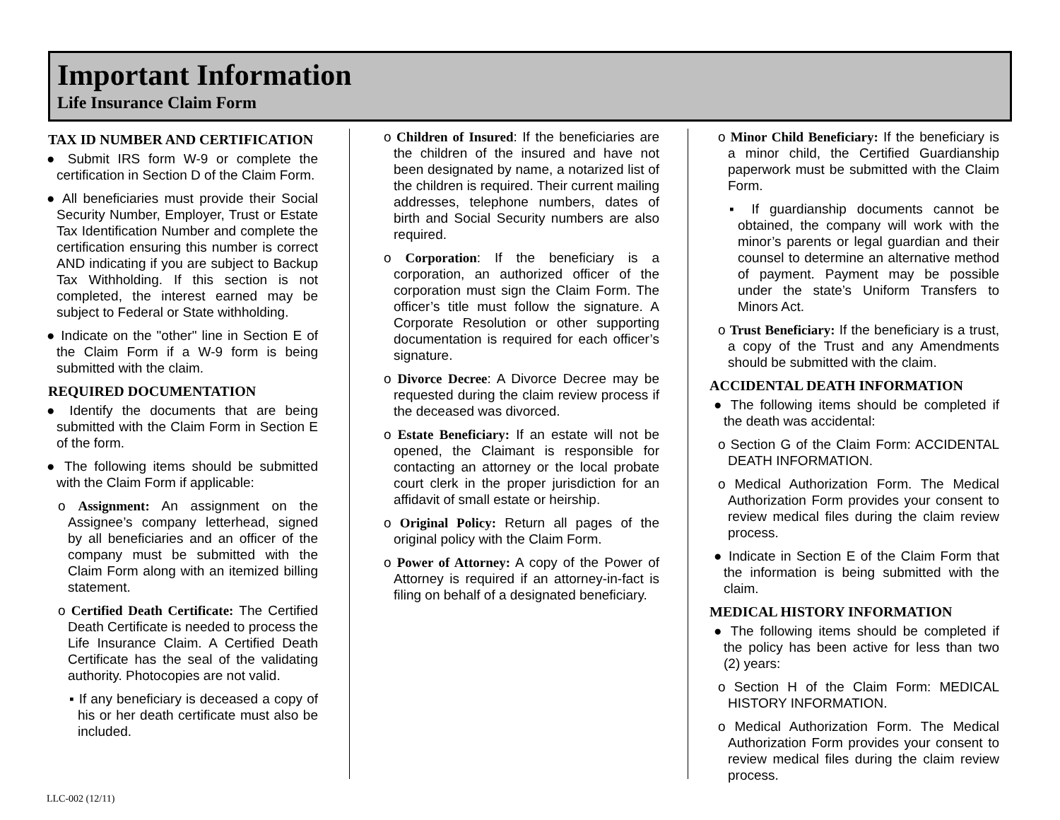Important Information
Life Insurance Claim Form
TAX ID NUMBER AND CERTIFICATION
● Submit IRS form W-9 or complete the certification in Section D of the Claim Form.
● All beneficiaries must provide their Social Security Number, Employer, Trust or Estate Tax Identification Number and complete the certification ensuring this number is correct AND indicating if you are subject to Backup Tax Withholding. If this section is not completed, the interest earned may be subject to Federal or State withholding.
● Indicate on the "other" line in Section E of the Claim Form if a W-9 form is being submitted with the claim.
REQUIRED DOCUMENTATION
● Identify the documents that are being submitted with the Claim Form in Section E of the form.
● The following items should be submitted with the Claim Form if applicable:
o Assignment: An assignment on the Assignee’s company letterhead, signed by all beneficiaries and an officer of the company must be submitted with the Claim Form along with an itemized billing statement.
o Certified Death Certificate: The Certified Death Certificate is needed to process the Life Insurance Claim. A Certified Death Certificate has the seal of the validating authority. Photocopies are not valid.
▪ If any beneficiary is deceased a copy of his or her death certificate must also be included.
o Children of Insured: If the beneficiaries are the children of the insured and have not been designated by name, a notarized list of the children is required. Their current mailing addresses, telephone numbers, dates of birth and Social Security numbers are also required.
o Corporation: If the beneficiary is a corporation, an authorized officer of the corporation must sign the Claim Form. The officer’s title must follow the signature. A Corporate Resolution or other supporting documentation is required for each officer’s signature.
o Divorce Decree: A Divorce Decree may be requested during the claim review process if the deceased was divorced.
o Estate Beneficiary: If an estate will not be opened, the Claimant is responsible for contacting an attorney or the local probate court clerk in the proper jurisdiction for an affidavit of small estate or heirship.
o Original Policy: Return all pages of the original policy with the Claim Form.
o Power of Attorney: A copy of the Power of Attorney is required if an attorney-in-fact is filing on behalf of a designated beneficiary.
o Minor Child Beneficiary: If the beneficiary is a minor child, the Certified Guardianship paperwork must be submitted with the Claim Form.
▪ If guardianship documents cannot be obtained, the company will work with the minor’s parents or legal guardian and their counsel to determine an alternative method of payment. Payment may be possible under the state’s Uniform Transfers to Minors Act.
o Trust Beneficiary: If the beneficiary is a trust, a copy of the Trust and any Amendments should be submitted with the claim.
ACCIDENTAL DEATH INFORMATION
● The following items should be completed if the death was accidental:
o Section G of the Claim Form: ACCIDENTAL DEATH INFORMATION.
o Medical Authorization Form. The Medical Authorization Form provides your consent to review medical files during the claim review process.
● Indicate in Section E of the Claim Form that the information is being submitted with the claim.
MEDICAL HISTORY INFORMATION
● The following items should be completed if the policy has been active for less than two (2) years:
o Section H of the Claim Form: MEDICAL HISTORY INFORMATION.
o Medical Authorization Form. The Medical Authorization Form provides your consent to review medical files during the claim review process.
LLC-002 (12/11)